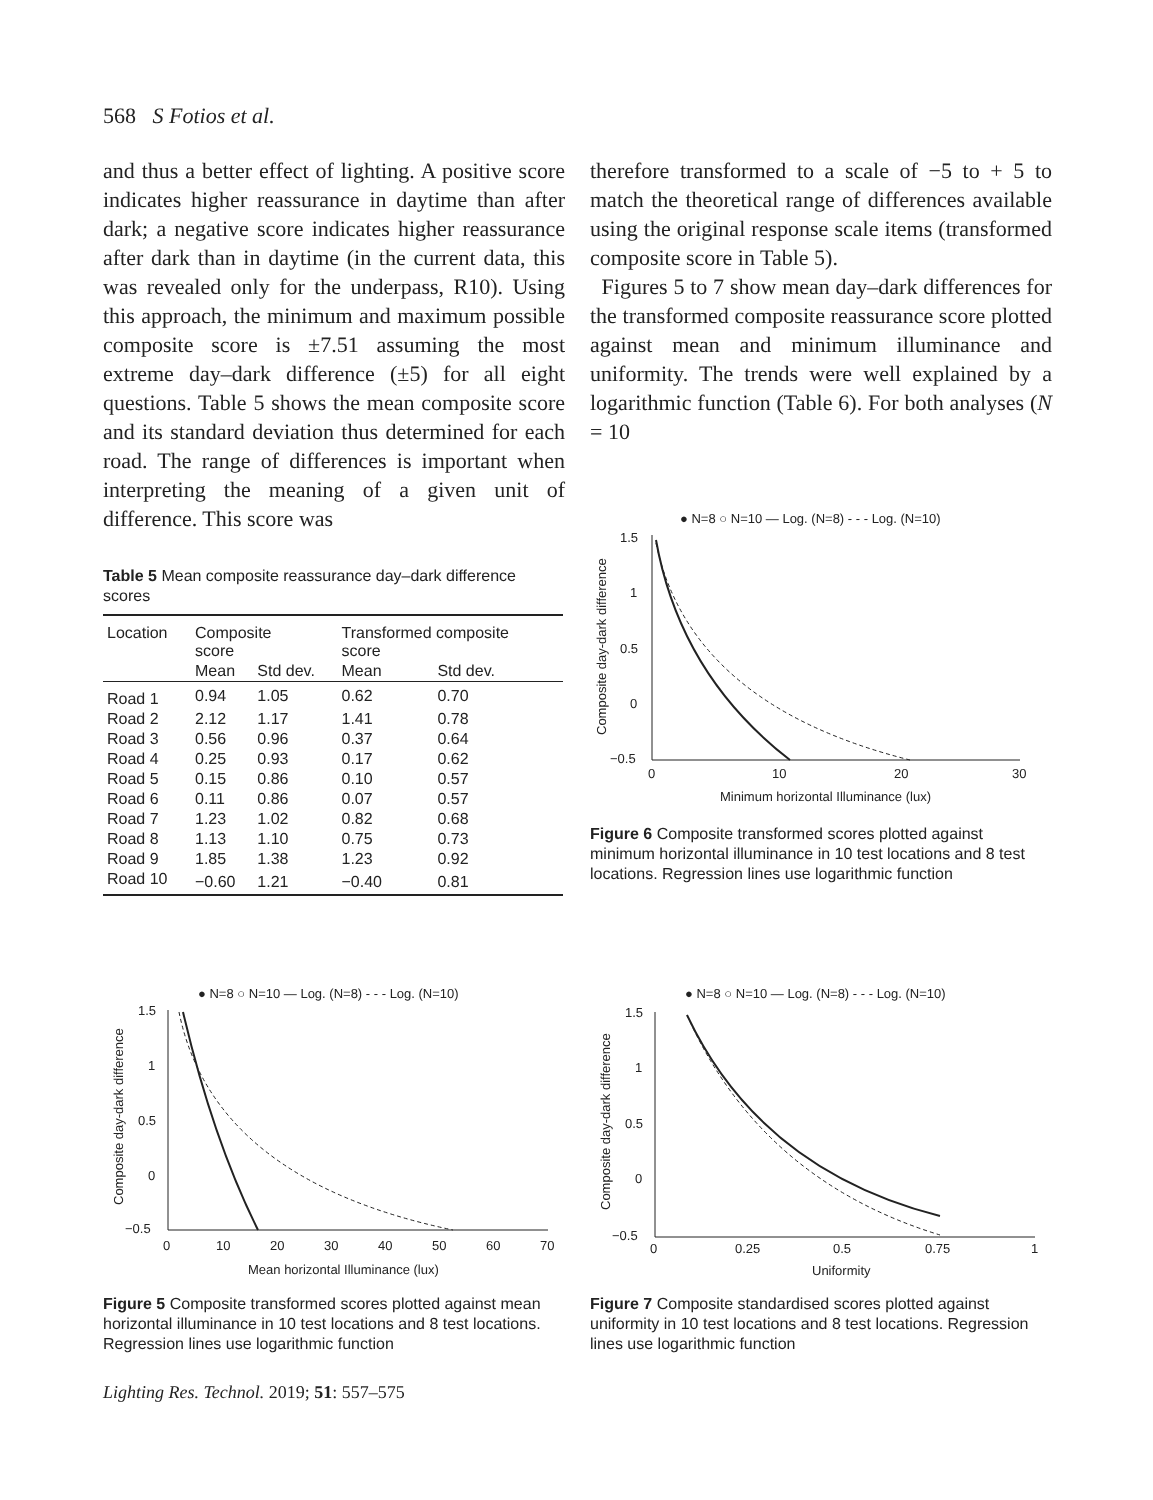568 S Fotios et al.
and thus a better effect of lighting. A positive score indicates higher reassurance in daytime than after dark; a negative score indicates higher reassurance after dark than in daytime (in the current data, this was revealed only for the underpass, R10). Using this approach, the minimum and maximum possible composite score is ±7.51 assuming the most extreme day–dark difference (±5) for all eight questions. Table 5 shows the mean composite score and its standard deviation thus determined for each road. The range of differences is important when interpreting the meaning of a given unit of difference. This score was
therefore transformed to a scale of −5 to + 5 to match the theoretical range of differences available using the original response scale items (transformed composite score in Table 5).
Figures 5 to 7 show mean day–dark differences for the transformed composite reassurance score plotted against mean and minimum illuminance and uniformity. The trends were well explained by a logarithmic function (Table 6). For both analyses (N = 10
Table 5 Mean composite reassurance day–dark difference scores
| Location | Composite score | | Transformed composite score | |
| --- | --- | --- | --- | --- |
| | Mean | Std dev. | Mean | Std dev. |
| Road 1 | 0.94 | 1.05 | 0.62 | 0.70 |
| Road 2 | 2.12 | 1.17 | 1.41 | 0.78 |
| Road 3 | 0.56 | 0.96 | 0.37 | 0.64 |
| Road 4 | 0.25 | 0.93 | 0.17 | 0.62 |
| Road 5 | 0.15 | 0.86 | 0.10 | 0.57 |
| Road 6 | 0.11 | 0.86 | 0.07 | 0.57 |
| Road 7 | 1.23 | 1.02 | 0.82 | 0.68 |
| Road 8 | 1.13 | 1.10 | 0.75 | 0.73 |
| Road 9 | 1.85 | 1.38 | 1.23 | 0.92 |
| Road 10 | −0.60 | 1.21 | −0.40 | 0.81 |
● N=8 ○ N=10 — Log. (N=8) - - - Log. (N=10)
1.5
1
0.5
0
−0.5
0
10
20
30
Minimum horizontal Illuminance (lux)
Composite day-dark difference
Figure 6 Composite transformed scores plotted against minimum horizontal illuminance in 10 test locations and 8 test locations. Regression lines use logarithmic function
● N=8 ○ N=10 — Log. (N=8) - - - Log. (N=10)
1.5
1
0.5
0
−0.5
0
10
20
30
40
50
60
70
Mean horizontal Illuminance (lux)
Composite day-dark difference
Figure 5 Composite transformed scores plotted against mean horizontal illuminance in 10 test locations and 8 test locations. Regression lines use logarithmic function
● N=8 ○ N=10 — Log. (N=8) - - - Log. (N=10)
1.5
1
0.5
0
−0.5
0
0.25
0.5
0.75
1
Uniformity
Composite day-dark difference
Figure 7 Composite standardised scores plotted against uniformity in 10 test locations and 8 test locations. Regression lines use logarithmic function
Lighting Res. Technol. 2019; 51: 557–575